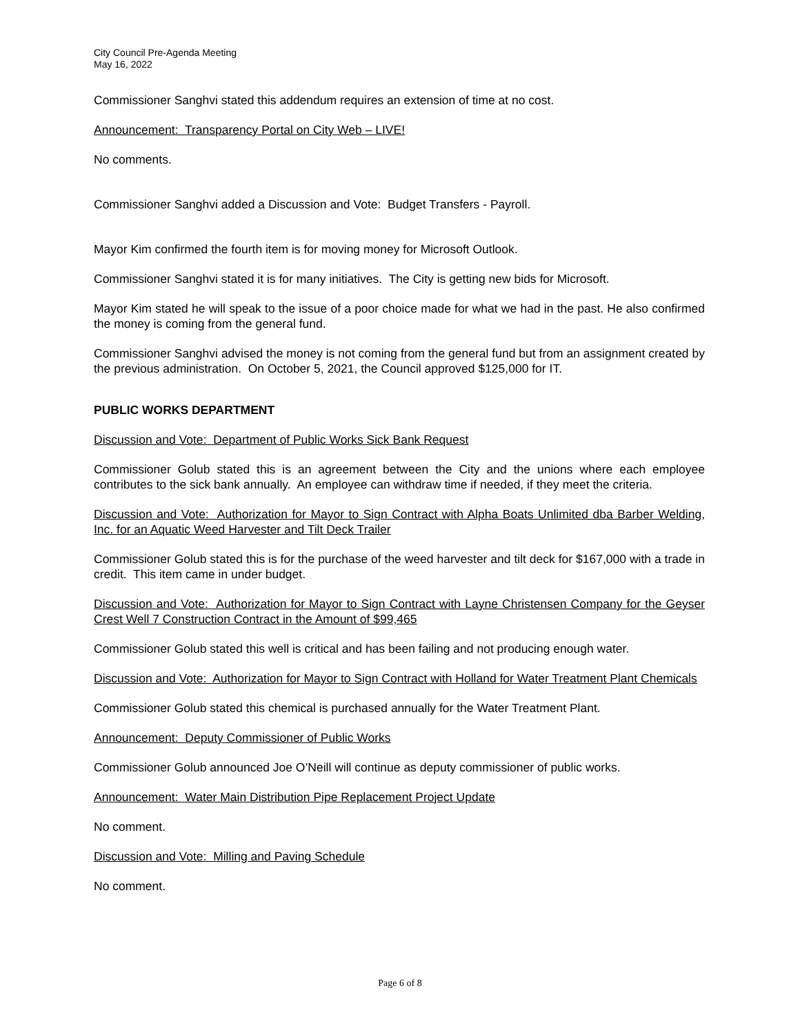City Council Pre-Agenda Meeting
May 16, 2022
Commissioner Sanghvi stated this addendum requires an extension of time at no cost.
Announcement: Transparency Portal on City Web – LIVE!
No comments.
Commissioner Sanghvi added a Discussion and Vote: Budget Transfers - Payroll.
Mayor Kim confirmed the fourth item is for moving money for Microsoft Outlook.
Commissioner Sanghvi stated it is for many initiatives. The City is getting new bids for Microsoft.
Mayor Kim stated he will speak to the issue of a poor choice made for what we had in the past. He also confirmed the money is coming from the general fund.
Commissioner Sanghvi advised the money is not coming from the general fund but from an assignment created by the previous administration. On October 5, 2021, the Council approved $125,000 for IT.
PUBLIC WORKS DEPARTMENT
Discussion and Vote: Department of Public Works Sick Bank Request
Commissioner Golub stated this is an agreement between the City and the unions where each employee contributes to the sick bank annually. An employee can withdraw time if needed, if they meet the criteria.
Discussion and Vote: Authorization for Mayor to Sign Contract with Alpha Boats Unlimited dba Barber Welding, Inc. for an Aquatic Weed Harvester and Tilt Deck Trailer
Commissioner Golub stated this is for the purchase of the weed harvester and tilt deck for $167,000 with a trade in credit. This item came in under budget.
Discussion and Vote: Authorization for Mayor to Sign Contract with Layne Christensen Company for the Geyser Crest Well 7 Construction Contract in the Amount of $99,465
Commissioner Golub stated this well is critical and has been failing and not producing enough water.
Discussion and Vote: Authorization for Mayor to Sign Contract with Holland for Water Treatment Plant Chemicals
Commissioner Golub stated this chemical is purchased annually for the Water Treatment Plant.
Announcement: Deputy Commissioner of Public Works
Commissioner Golub announced Joe O’Neill will continue as deputy commissioner of public works.
Announcement: Water Main Distribution Pipe Replacement Project Update
No comment.
Discussion and Vote: Milling and Paving Schedule
No comment.
Page 6 of 8